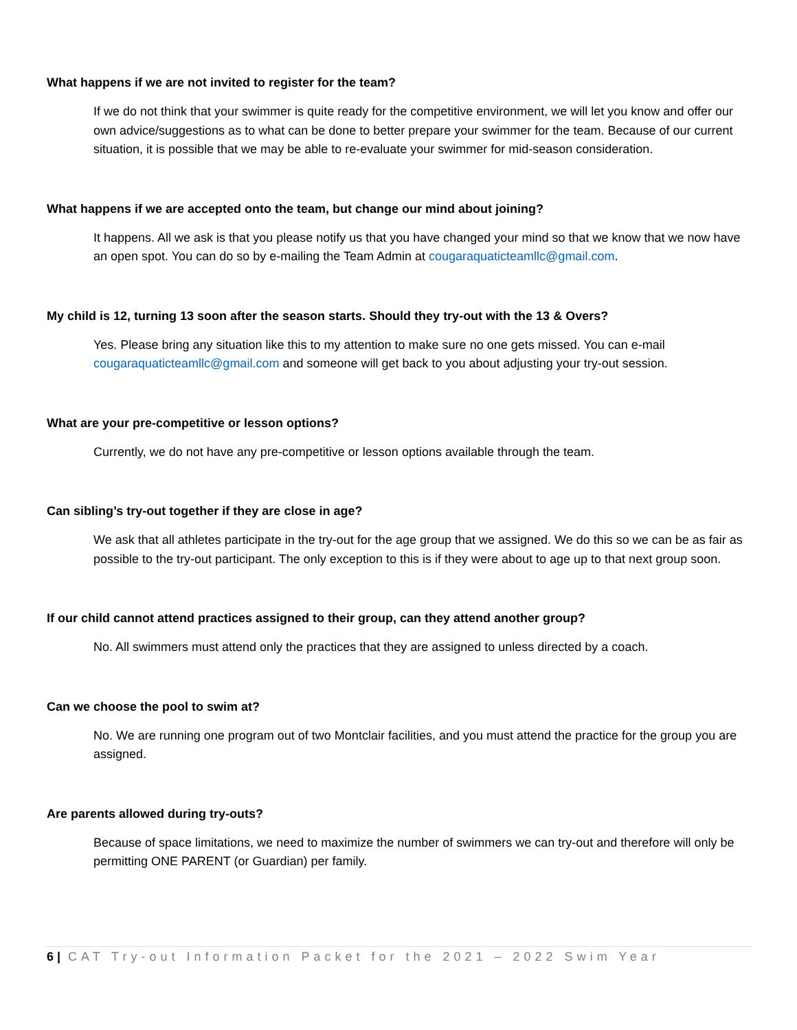What happens if we are not invited to register for the team?
If we do not think that your swimmer is quite ready for the competitive environment, we will let you know and offer our own advice/suggestions as to what can be done to better prepare your swimmer for the team. Because of our current situation, it is possible that we may be able to re-evaluate your swimmer for mid-season consideration.
What happens if we are accepted onto the team, but change our mind about joining?
It happens. All we ask is that you please notify us that you have changed your mind so that we know that we now have an open spot. You can do so by e-mailing the Team Admin at cougaraquaticteamllc@gmail.com.
My child is 12, turning 13 soon after the season starts. Should they try-out with the 13 & Overs?
Yes. Please bring any situation like this to my attention to make sure no one gets missed. You can e-mail cougaraquaticteamllc@gmail.com and someone will get back to you about adjusting your try-out session.
What are your pre-competitive or lesson options?
Currently, we do not have any pre-competitive or lesson options available through the team.
Can sibling’s try-out together if they are close in age?
We ask that all athletes participate in the try-out for the age group that we assigned. We do this so we can be as fair as possible to the try-out participant. The only exception to this is if they were about to age up to that next group soon.
If our child cannot attend practices assigned to their group, can they attend another group?
No. All swimmers must attend only the practices that they are assigned to unless directed by a coach.
Can we choose the pool to swim at?
No. We are running one program out of two Montclair facilities, and you must attend the practice for the group you are assigned.
Are parents allowed during try-outs?
Because of space limitations, we need to maximize the number of swimmers we can try-out and therefore will only be permitting ONE PARENT (or Guardian) per family.
6 | CAT Try-out Information Packet for the 2021 – 2022 Swim Year